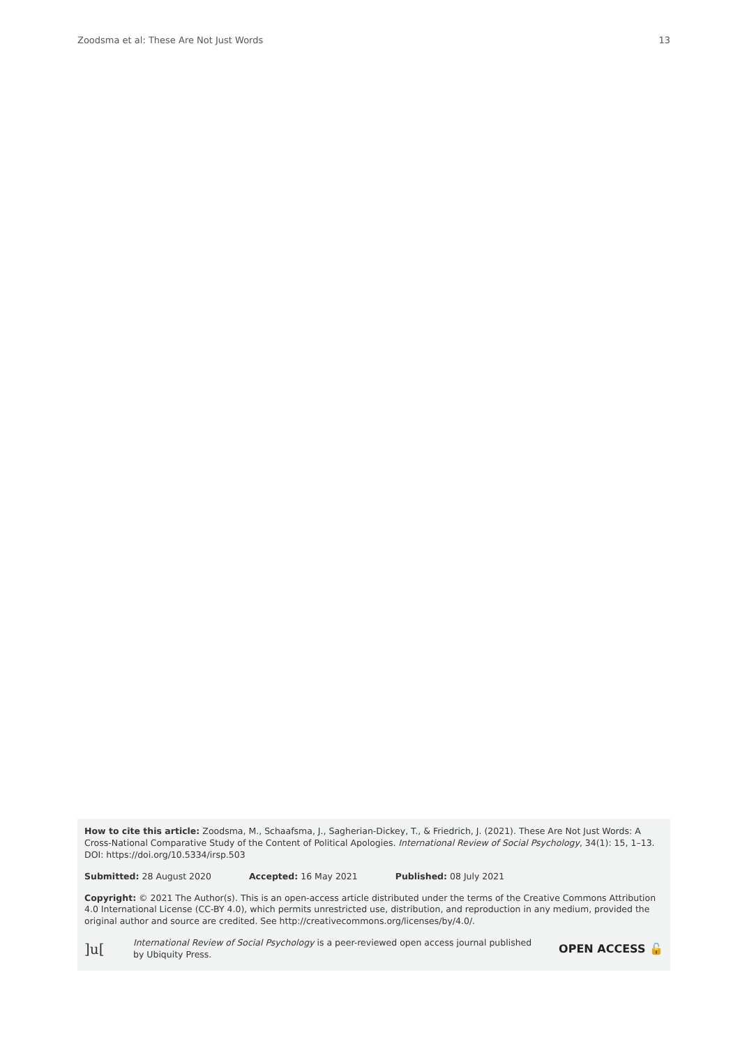Zoodsma et al: These Are Not Just Words 13
How to cite this article: Zoodsma, M., Schaafsma, J., Sagherian-Dickey, T., & Friedrich, J. (2021). These Are Not Just Words: A Cross-National Comparative Study of the Content of Political Apologies. International Review of Social Psychology, 34(1): 15, 1–13. DOI: https://doi.org/10.5334/irsp.503
Submitted: 28 August 2020 Accepted: 16 May 2021 Published: 08 July 2021
Copyright: © 2021 The Author(s). This is an open-access article distributed under the terms of the Creative Commons Attribution 4.0 International License (CC-BY 4.0), which permits unrestricted use, distribution, and reproduction in any medium, provided the original author and source are credited. See http://creativecommons.org/licenses/by/4.0/.
]u[
International Review of Social Psychology is a peer-reviewed open access journal published by Ubiquity Press.
OPEN ACCESS 🔓